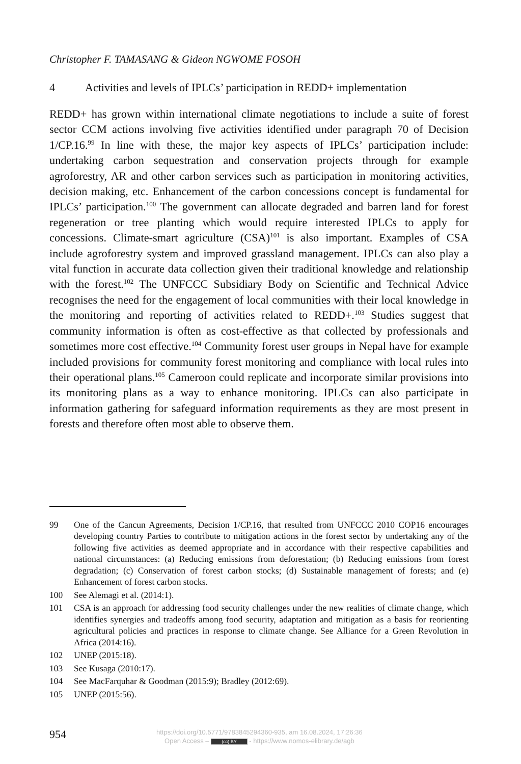Christopher F. TAMASANG & Gideon NGWOME FOSOH
4 Activities and levels of IPLCs’ participation in REDD+ implementation
REDD+ has grown within international climate negotiations to include a suite of forest sector CCM actions involving five activities identified under paragraph 70 of Decision 1/CP.16.<sup>99</sup> In line with these, the major key aspects of IPLCs’ participation include: undertaking carbon sequestration and conservation projects through for example agroforestry, AR and other carbon services such as participation in monitoring activities, decision making, etc. Enhancement of the carbon concessions concept is fundamental for IPLCs’ participation.<sup>100</sup> The government can allocate degraded and barren land for forest regeneration or tree planting which would require interested IPLCs to apply for concessions. Climate-smart agriculture (CSA)<sup>101</sup> is also important. Examples of CSA include agroforestry system and improved grassland management. IPLCs can also play a vital function in accurate data collection given their traditional knowledge and relationship with the forest.<sup>102</sup> The UNFCCC Subsidiary Body on Scientific and Technical Advice recognises the need for the engagement of local communities with their local knowledge in the monitoring and reporting of activities related to REDD+.<sup>103</sup> Studies suggest that community information is often as cost-effective as that collected by professionals and sometimes more cost effective.<sup>104</sup> Community forest user groups in Nepal have for example included provisions for community forest monitoring and compliance with local rules into their operational plans.<sup>105</sup> Cameroon could replicate and incorporate similar provisions into its monitoring plans as a way to enhance monitoring. IPLCs can also participate in information gathering for safeguard information requirements as they are most present in forests and therefore often most able to observe them.
99 One of the Cancun Agreements, Decision 1/CP.16, that resulted from UNFCCC 2010 COP16 encourages developing country Parties to contribute to mitigation actions in the forest sector by undertaking any of the following five activities as deemed appropriate and in accordance with their respective capabilities and national circumstances: (a) Reducing emissions from deforestation; (b) Reducing emissions from forest degradation; (c) Conservation of forest carbon stocks; (d) Sustainable management of forests; and (e) Enhancement of forest carbon stocks.
100 See Alemagi et al. (2014:1).
101 CSA is an approach for addressing food security challenges under the new realities of climate change, which identifies synergies and tradeoffs among food security, adaptation and mitigation as a basis for reorienting agricultural policies and practices in response to climate change. See Alliance for a Green Revolution in Africa (2014:16).
102 UNEP (2015:18).
103 See Kusaga (2010:17).
104 See MacFarquhar & Goodman (2015:9); Bradley (2012:69).
105 UNEP (2015:56).
954
https://doi.org/10.5771/9783845294360-935, am 16.08.2024, 17:26:36
Open Access – (cc) BY - https://www.nomos-elibrary.de/agb